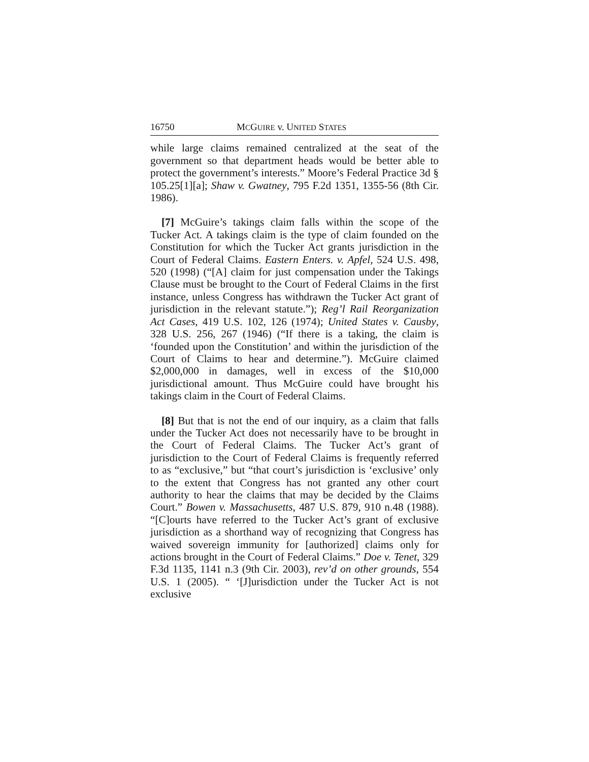16750 MCGUIRE v. UNITED STATES
while large claims remained centralized at the seat of the government so that department heads would be better able to protect the government’s interests.” Moore’s Federal Practice 3d § 105.25[1][a]; Shaw v. Gwatney, 795 F.2d 1351, 1355-56 (8th Cir. 1986).
[7] McGuire’s takings claim falls within the scope of the Tucker Act. A takings claim is the type of claim founded on the Constitution for which the Tucker Act grants jurisdiction in the Court of Federal Claims. Eastern Enters. v. Apfel, 524 U.S. 498, 520 (1998) (“[A] claim for just compensation under the Takings Clause must be brought to the Court of Federal Claims in the first instance, unless Congress has withdrawn the Tucker Act grant of jurisdiction in the relevant statute.”); Reg’l Rail Reorganization Act Cases, 419 U.S. 102, 126 (1974); United States v. Causby, 328 U.S. 256, 267 (1946) (“If there is a taking, the claim is ‘founded upon the Constitution’ and within the jurisdiction of the Court of Claims to hear and determine.”). McGuire claimed $2,000,000 in damages, well in excess of the $10,000 jurisdictional amount. Thus McGuire could have brought his takings claim in the Court of Federal Claims.
[8] But that is not the end of our inquiry, as a claim that falls under the Tucker Act does not necessarily have to be brought in the Court of Federal Claims. The Tucker Act’s grant of jurisdiction to the Court of Federal Claims is frequently referred to as “exclusive,” but “that court’s jurisdiction is ‘exclusive’ only to the extent that Congress has not granted any other court authority to hear the claims that may be decided by the Claims Court.” Bowen v. Massachusetts, 487 U.S. 879, 910 n.48 (1988). “[C]ourts have referred to the Tucker Act’s grant of exclusive jurisdiction as a shorthand way of recognizing that Congress has waived sovereign immunity for [authorized] claims only for actions brought in the Court of Federal Claims.” Doe v. Tenet, 329 F.3d 1135, 1141 n.3 (9th Cir. 2003), rev’d on other grounds, 554 U.S. 1 (2005). “ ‘[J]urisdiction under the Tucker Act is not exclusive